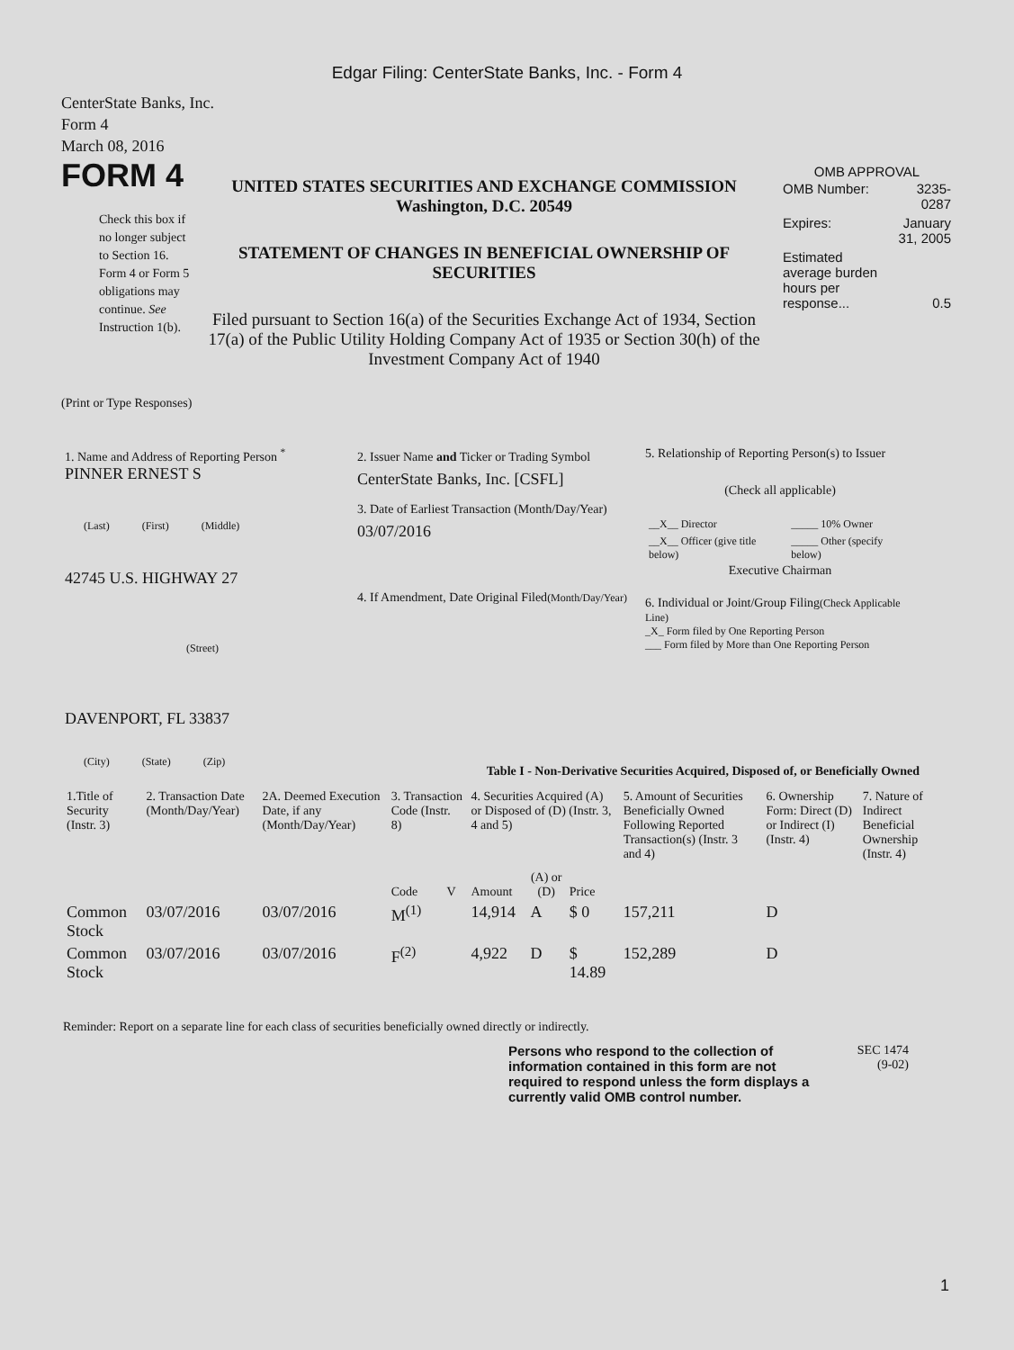Edgar Filing: CenterState Banks, Inc. - Form 4
CenterState Banks, Inc.
Form 4
March 08, 2016
FORM 4
Check this box if no longer subject to Section 16. Form 4 or Form 5 obligations may continue. See Instruction 1(b).
UNITED STATES SECURITIES AND EXCHANGE COMMISSION
Washington, D.C. 20549
STATEMENT OF CHANGES IN BENEFICIAL OWNERSHIP OF SECURITIES
Filed pursuant to Section 16(a) of the Securities Exchange Act of 1934, Section 17(a) of the Public Utility Holding Company Act of 1935 or Section 30(h) of the Investment Company Act of 1940
OMB APPROVAL
| OMB Number: | 3235-0287 |
| Expires: | January 31, 2005 |
| Estimated average burden hours per response... | 0.5 |
(Print or Type Responses)
1. Name and Address of Reporting Person <sup>*</sup>
PINNER ERNEST S
(Last) (First) (Middle)
42745 U.S. HIGHWAY 27
(Street)
DAVENPORT, FL 33837
(City) (State) (Zip)
2. Issuer Name and Ticker or Trading Symbol
CenterState Banks, Inc. [CSFL]
3. Date of Earliest Transaction (Month/Day/Year)
03/07/2016
4. If Amendment, Date Original Filed(Month/Day/Year)
5. Relationship of Reporting Person(s) to Issuer
(Check all applicable)
| __X__ Director | _____ 10% Owner |
| __X__ Officer (give title below) | _____ Other (specify below) |
Executive Chairman
6. Individual or Joint/Group Filing(Check Applicable Line)
_X_ Form filed by One Reporting Person
___ Form filed by More than One Reporting Person
Table I - Non-Derivative Securities Acquired, Disposed of, or Beneficially Owned
| 1.Title of Security (Instr. 3) | 2. Transaction Date (Month/Day/Year) | 2A. Deemed Execution Date, if any (Month/Day/Year) | 3. Transaction Code (Instr. 8) | | 4. Securities Acquired (A) or Disposed of (D) (Instr. 3, 4 and 5) | | | 5. Amount of Securities Beneficially Owned Following Reported Transaction(s) (Instr. 3 and 4) | 6. Ownership Form: Direct (D) or Indirect (I) (Instr. 4) | 7. Nature of Indirect Beneficial Ownership (Instr. 4) |
| | | | Code | V | Amount | (A) or (D) | Price | | | |
| Common Stock | 03/07/2016 | 03/07/2016 | M<sup>(1)</sup> | | 14,914 | A | $ 0 | 157,211 | D | |
| Common Stock | 03/07/2016 | 03/07/2016 | F<sup>(2)</sup> | | 4,922 | D | $ 14.89 | 152,289 | D | |
Reminder: Report on a separate line for each class of securities beneficially owned directly or indirectly.
Persons who respond to the collection of information contained in this form are not required to respond unless the form displays a currently valid OMB control number.
SEC 1474
(9-02)
1